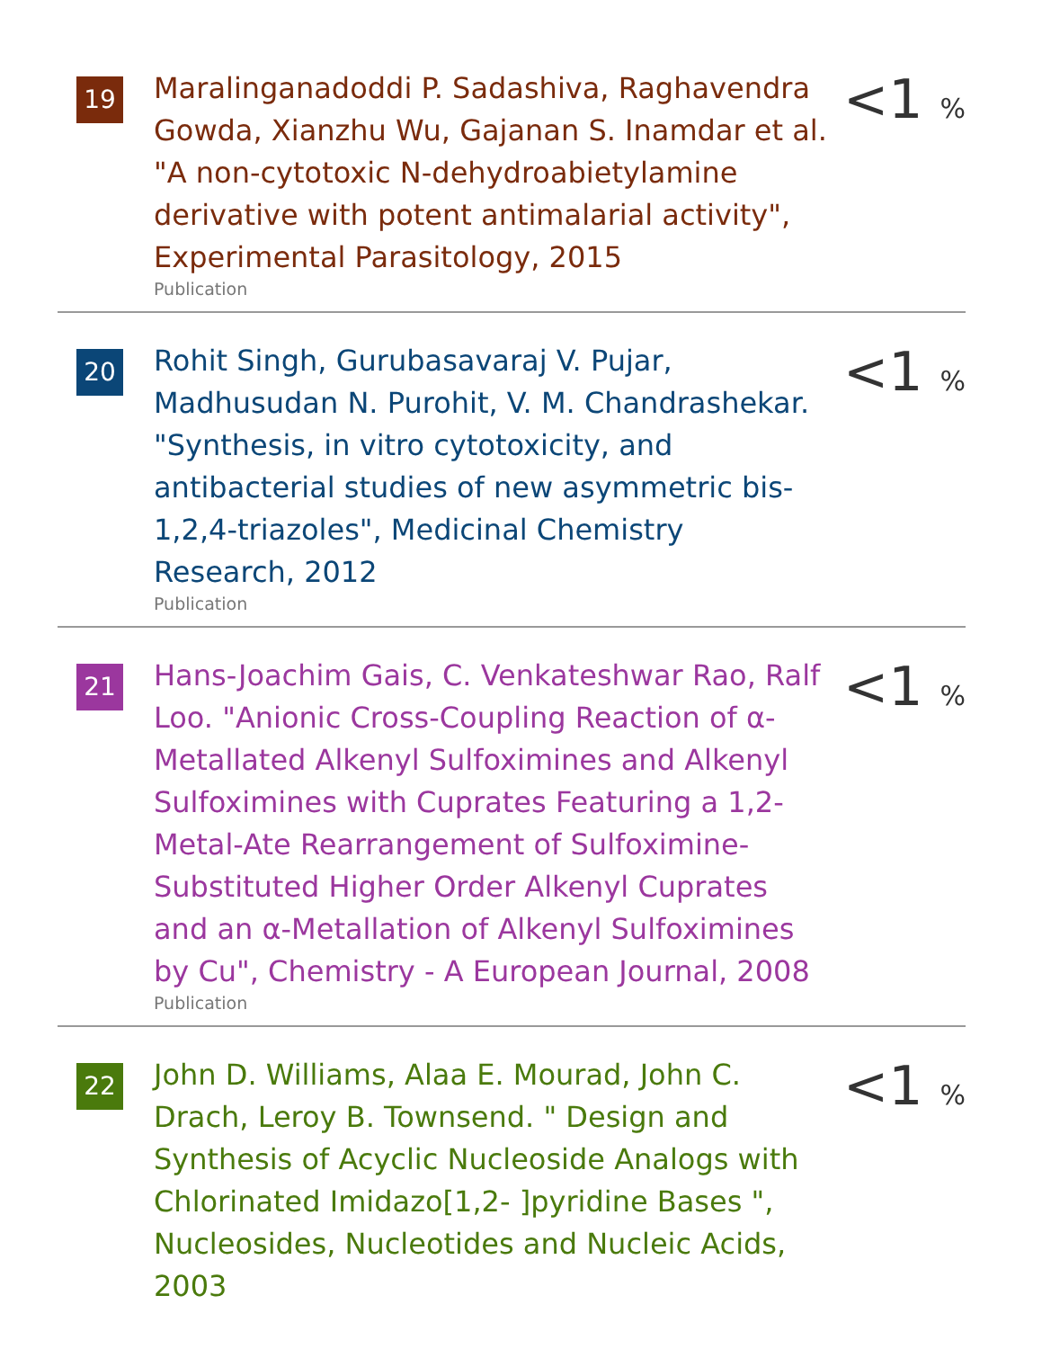19
Maralinganadoddi P. Sadashiva, Raghavendra Gowda, Xianzhu Wu, Gajanan S. Inamdar et al. "A non-cytotoxic N-dehydroabietylamine derivative with potent antimalarial activity", Experimental Parasitology, 2015
Publication
<1 %
20
Rohit Singh, Gurubasavaraj V. Pujar, Madhusudan N. Purohit, V. M. Chandrashekar. "Synthesis, in vitro cytotoxicity, and antibacterial studies of new asymmetric bis-1,2,4-triazoles", Medicinal Chemistry Research, 2012
Publication
<1 %
21
Hans-Joachim Gais, C. Venkateshwar Rao, Ralf Loo. "Anionic Cross-Coupling Reaction of α-Metallated Alkenyl Sulfoximines and Alkenyl Sulfoximines with Cuprates Featuring a 1,2-Metal-Ate Rearrangement of Sulfoximine-Substituted Higher Order Alkenyl Cuprates and an α-Metallation of Alkenyl Sulfoximines by Cu", Chemistry - A European Journal, 2008
Publication
<1 %
22
John D. Williams, Alaa E. Mourad, John C. Drach, Leroy B. Townsend. " Design and Synthesis of Acyclic Nucleoside Analogs with Chlorinated Imidazo[1,2- ]pyridine Bases ", Nucleosides, Nucleotides and Nucleic Acids, 2003
<1 %